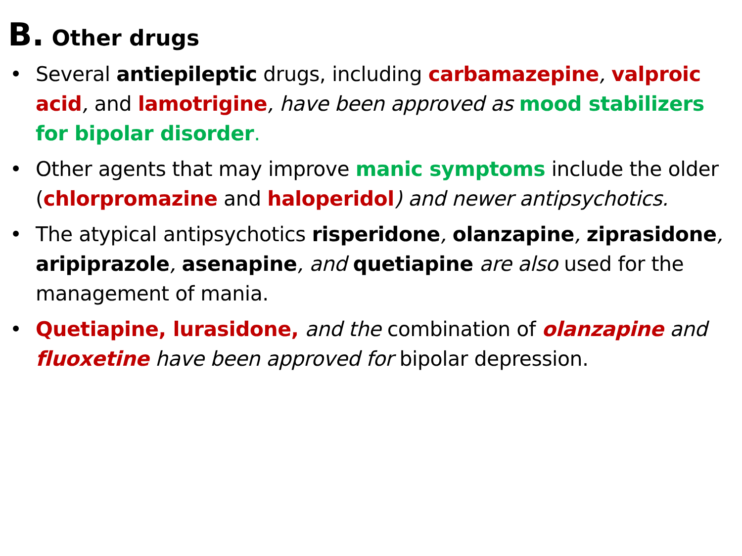B. Other drugs
• Several antiepileptic drugs, including carbamazepine, valproic acid, and lamotrigine, have been approved as mood stabilizers for bipolar disorder.
• Other agents that may improve manic symptoms include the older (chlorpromazine and haloperidol) and newer antipsychotics.
• The atypical antipsychotics risperidone, olanzapine, ziprasidone, aripiprazole, asenapine, and quetiapine are also used for the management of mania.
• Quetiapine, lurasidone, and the combination of olanzapine and fluoxetine have been approved for bipolar depression.